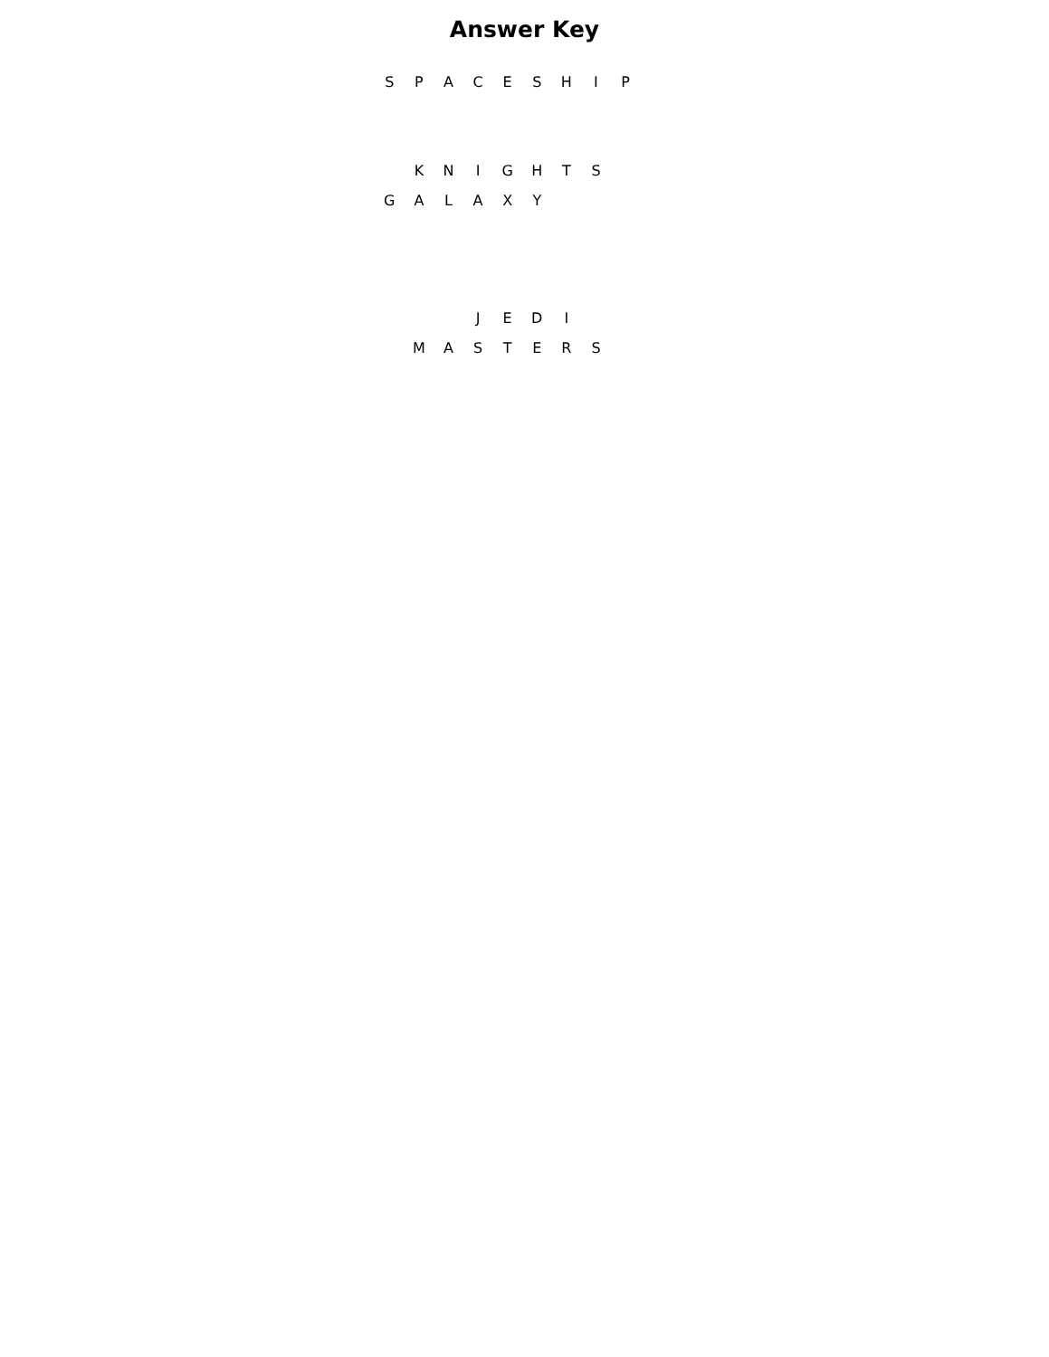Answer Key
| S | P | A | C | E | S | H | I | P |
| | K | N | I | G | H | T | S | |
| G | A | L | A | X | Y | | | |
| | | | J | E | D | I | | |
| | M | A | S | T | E | R | S | |